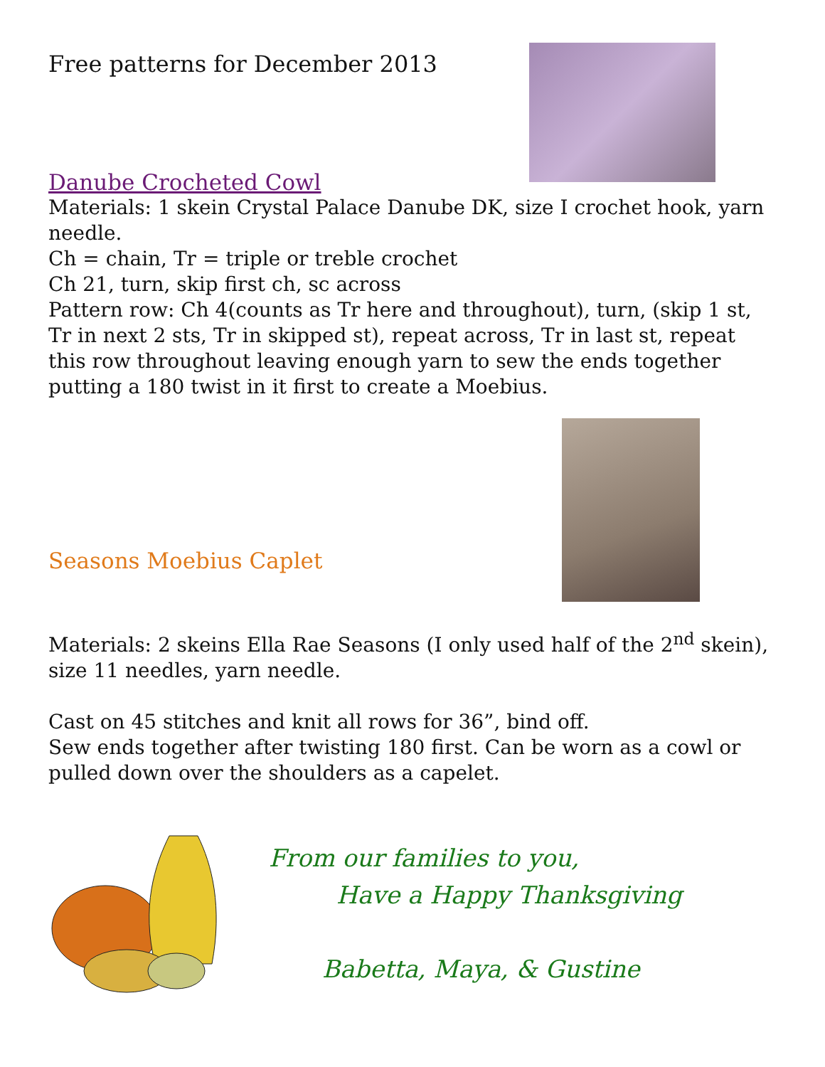Free patterns for December 2013
Danube Crocheted Cowl
Materials: 1 skein Crystal Palace Danube DK, size I crochet hook, yarn needle.
Ch = chain, Tr = triple or treble crochet
Ch 21, turn, skip first ch, sc across
Pattern row: Ch 4(counts as Tr here and throughout), turn, (skip 1 st, Tr in next 2 sts, Tr in skipped st), repeat across, Tr in last st, repeat this row throughout leaving enough yarn to sew the ends together putting a 180 twist in it first to create a Moebius.
Seasons Moebius Caplet
Materials: 2 skeins Ella Rae Seasons (I only used half of the 2<sup>nd</sup> skein), size 11 needles, yarn needle.
Cast on 45 stitches and knit all rows for 36”, bind off.
Sew ends together after twisting 180 first. Can be worn as a cowl or pulled down over the shoulders as a capelet.
From our families to you,
Have a Happy Thanksgiving
Babetta, Maya, & Gustine